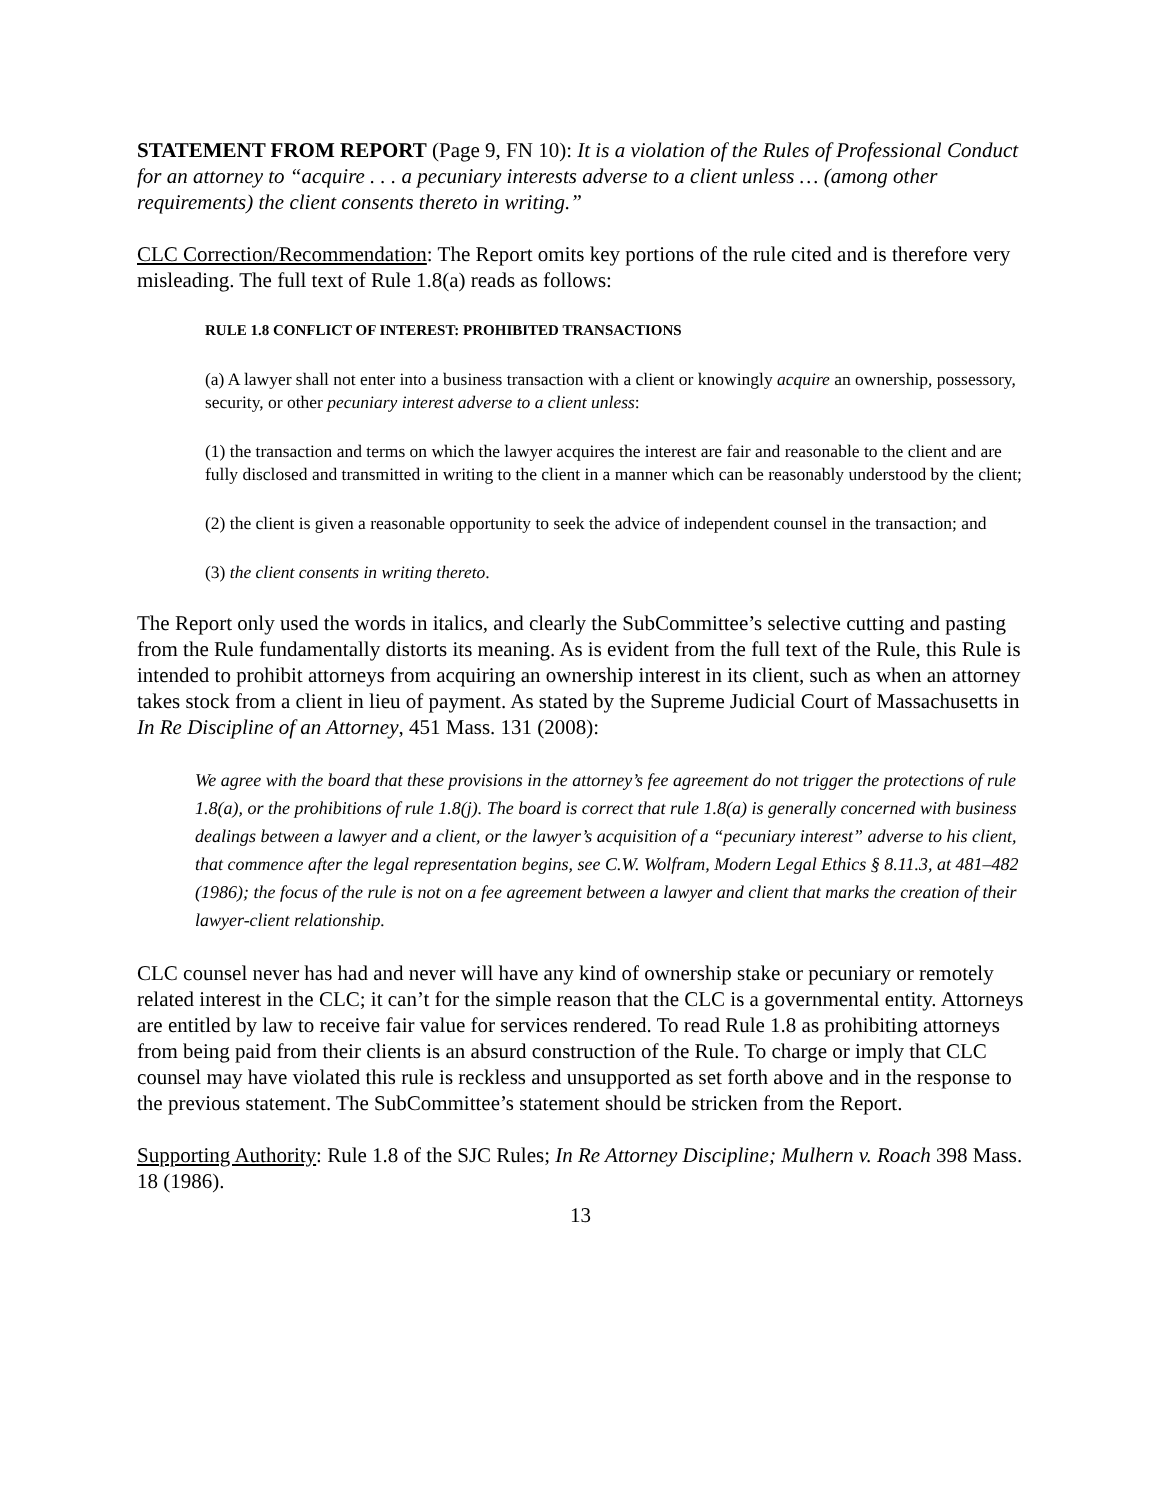STATEMENT FROM REPORT (Page 9, FN 10): It is a violation of the Rules of Professional Conduct for an attorney to “acquire . . . a pecuniary interests adverse to a client unless … (among other requirements) the client consents thereto in writing.”
CLC Correction/Recommendation: The Report omits key portions of the rule cited and is therefore very misleading. The full text of Rule 1.8(a) reads as follows:
RULE 1.8 CONFLICT OF INTEREST: PROHIBITED TRANSACTIONS
(a) A lawyer shall not enter into a business transaction with a client or knowingly acquire an ownership, possessory, security, or other pecuniary interest adverse to a client unless:
(1) the transaction and terms on which the lawyer acquires the interest are fair and reasonable to the client and are fully disclosed and transmitted in writing to the client in a manner which can be reasonably understood by the client;
(2) the client is given a reasonable opportunity to seek the advice of independent counsel in the transaction; and
(3) the client consents in writing thereto.
The Report only used the words in italics, and clearly the SubCommittee’s selective cutting and pasting from the Rule fundamentally distorts its meaning. As is evident from the full text of the Rule, this Rule is intended to prohibit attorneys from acquiring an ownership interest in its client, such as when an attorney takes stock from a client in lieu of payment. As stated by the Supreme Judicial Court of Massachusetts in In Re Discipline of an Attorney, 451 Mass. 131 (2008):
We agree with the board that these provisions in the attorney’s fee agreement do not trigger the protections of rule 1.8(a), or the prohibitions of rule 1.8(j). The board is correct that rule 1.8(a) is generally concerned with business dealings between a lawyer and a client, or the lawyer’s acquisition of a “pecuniary interest” adverse to his client, that commence after the legal representation begins, see C.W. Wolfram, Modern Legal Ethics § 8.11.3, at 481–482 (1986); the focus of the rule is not on a fee agreement between a lawyer and client that marks the creation of their lawyer-client relationship.
CLC counsel never has had and never will have any kind of ownership stake or pecuniary or remotely related interest in the CLC; it can’t for the simple reason that the CLC is a governmental entity. Attorneys are entitled by law to receive fair value for services rendered. To read Rule 1.8 as prohibiting attorneys from being paid from their clients is an absurd construction of the Rule. To charge or imply that CLC counsel may have violated this rule is reckless and unsupported as set forth above and in the response to the previous statement. The SubCommittee’s statement should be stricken from the Report.
Supporting Authority: Rule 1.8 of the SJC Rules; In Re Attorney Discipline; Mulhern v. Roach 398 Mass. 18 (1986).
13